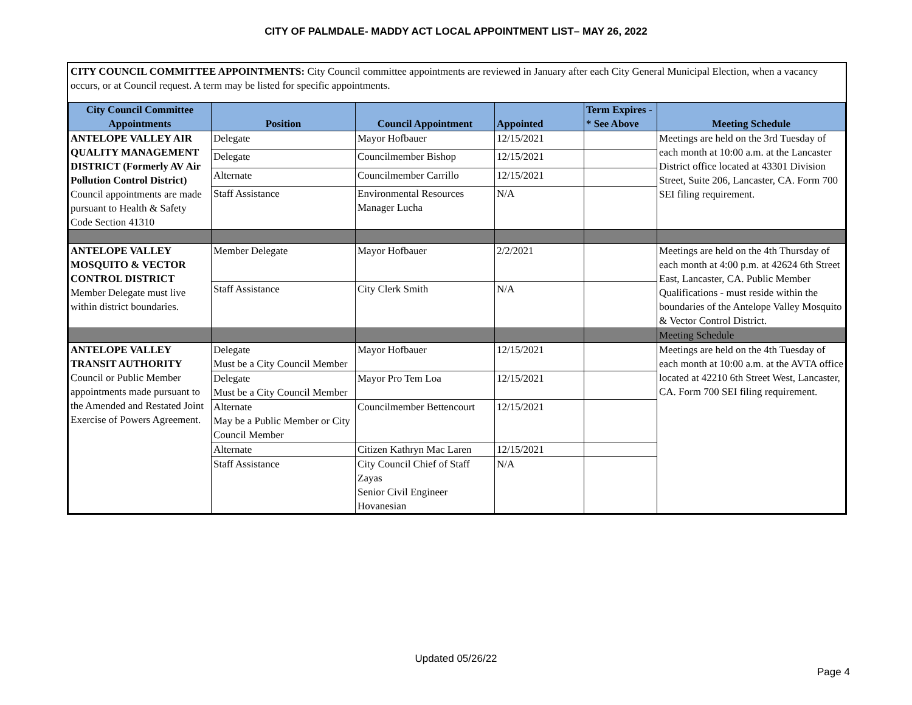CITY OF PALMDALE- MADDY ACT LOCAL APPOINTMENT LIST– MAY 26, 2022
CITY COUNCIL COMMITTEE APPOINTMENTS: City Council committee appointments are reviewed in January after each City General Municipal Election, when a vacancy occurs, or at Council request. A term may be listed for specific appointments.
| City Council Committee Appointments | Position | Council Appointment | Appointed | Term Expires - * See Above | Meeting Schedule |
| --- | --- | --- | --- | --- | --- |
| ANTELOPE VALLEY AIR QUALITY MANAGEMENT DISTRICT (Formerly AV Air Pollution Control District) Council appointments are made pursuant to Health & Safety Code Section 41310 | Delegate | Mayor Hofbauer | 12/15/2021 | | Meetings are held on the 3rd Tuesday of each month at 10:00 a.m. at the Lancaster District office located at 43301 Division Street, Suite 206, Lancaster, CA. Form 700 SEI filing requirement. |
| | Delegate | Councilmember Bishop | 12/15/2021 | | |
| | Alternate | Councilmember Carrillo | 12/15/2021 | | |
| | Staff Assistance | Environmental Resources Manager Lucha | N/A | | |
| ANTELOPE VALLEY MOSQUITO & VECTOR CONTROL DISTRICT Member Delegate must live within district boundaries. | Member Delegate | Mayor Hofbauer | 2/2/2021 | | Meetings are held on the 4th Thursday of each month at 4:00 p.m. at 42624 6th Street East, Lancaster, CA. Public Member Qualifications - must reside within the boundaries of the Antelope Valley Mosquito & Vector Control District. |
| | Staff Assistance | City Clerk Smith | N/A | | |
| | | | | | Meeting Schedule |
| ANTELOPE VALLEY TRANSIT AUTHORITY Council or Public Member appointments made pursuant to the Amended and Restated Joint Exercise of Powers Agreement. | Delegate Must be a City Council Member | Mayor Hofbauer | 12/15/2021 | | Meetings are held on the 4th Tuesday of each month at 10:00 a.m. at the AVTA office located at 42210 6th Street West, Lancaster, CA. Form 700 SEI filing requirement. |
| | Delegate Must be a City Council Member | Mayor Pro Tem Loa | 12/15/2021 | | |
| | Alternate May be a Public Member or City Council Member | Councilmember Bettencourt | 12/15/2021 | | |
| | Alternate | Citizen Kathryn Mac Laren | 12/15/2021 | | |
| | Staff Assistance | City Council Chief of Staff Zayas Senior Civil Engineer Hovanesian | N/A | | |
Updated 05/26/22
Page 4